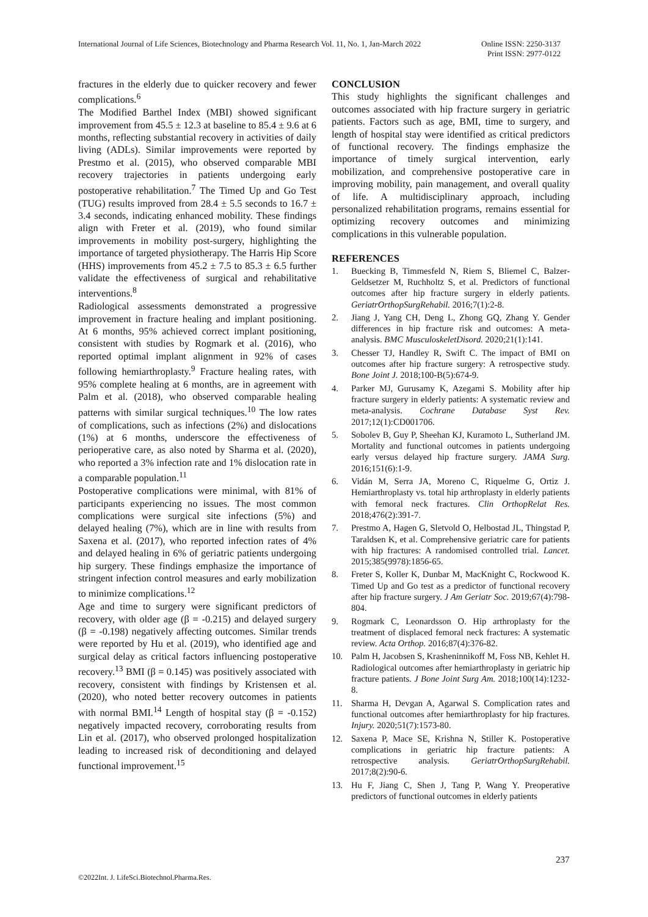International Journal of Life Sciences, Biotechnology and Pharma Research Vol. 11, No. 1, Jan-March 2022
Online ISSN: 2250-3137
Print ISSN: 2977-0122
fractures in the elderly due to quicker recovery and fewer complications.<sup>6</sup>
The Modified Barthel Index (MBI) showed significant improvement from 45.5 ± 12.3 at baseline to 85.4 ± 9.6 at 6 months, reflecting substantial recovery in activities of daily living (ADLs). Similar improvements were reported by Prestmo et al. (2015), who observed comparable MBI recovery trajectories in patients undergoing early postoperative rehabilitation.<sup>7</sup> The Timed Up and Go Test (TUG) results improved from 28.4 ± 5.5 seconds to 16.7 ± 3.4 seconds, indicating enhanced mobility. These findings align with Freter et al. (2019), who found similar improvements in mobility post-surgery, highlighting the importance of targeted physiotherapy. The Harris Hip Score (HHS) improvements from 45.2 ± 7.5 to 85.3 ± 6.5 further validate the effectiveness of surgical and rehabilitative interventions.<sup>8</sup>
Radiological assessments demonstrated a progressive improvement in fracture healing and implant positioning. At 6 months, 95% achieved correct implant positioning, consistent with studies by Rogmark et al. (2016), who reported optimal implant alignment in 92% of cases following hemiarthroplasty.<sup>9</sup> Fracture healing rates, with 95% complete healing at 6 months, are in agreement with Palm et al. (2018), who observed comparable healing patterns with similar surgical techniques.<sup>10</sup> The low rates of complications, such as infections (2%) and dislocations (1%) at 6 months, underscore the effectiveness of perioperative care, as also noted by Sharma et al. (2020), who reported a 3% infection rate and 1% dislocation rate in a comparable population.<sup>11</sup>
Postoperative complications were minimal, with 81% of participants experiencing no issues. The most common complications were surgical site infections (5%) and delayed healing (7%), which are in line with results from Saxena et al. (2017), who reported infection rates of 4% and delayed healing in 6% of geriatric patients undergoing hip surgery. These findings emphasize the importance of stringent infection control measures and early mobilization to minimize complications.<sup>12</sup>
Age and time to surgery were significant predictors of recovery, with older age (β = -0.215) and delayed surgery (β = -0.198) negatively affecting outcomes. Similar trends were reported by Hu et al. (2019), who identified age and surgical delay as critical factors influencing postoperative recovery.<sup>13</sup> BMI (β = 0.145) was positively associated with recovery, consistent with findings by Kristensen et al. (2020), who noted better recovery outcomes in patients with normal BMI.<sup>14</sup> Length of hospital stay (β = -0.152) negatively impacted recovery, corroborating results from Lin et al. (2017), who observed prolonged hospitalization leading to increased risk of deconditioning and delayed functional improvement.<sup>15</sup>
CONCLUSION
This study highlights the significant challenges and outcomes associated with hip fracture surgery in geriatric patients. Factors such as age, BMI, time to surgery, and length of hospital stay were identified as critical predictors of functional recovery. The findings emphasize the importance of timely surgical intervention, early mobilization, and comprehensive postoperative care in improving mobility, pain management, and overall quality of life. A multidisciplinary approach, including personalized rehabilitation programs, remains essential for optimizing recovery outcomes and minimizing complications in this vulnerable population.
REFERENCES
1. Buecking B, Timmesfeld N, Riem S, Bliemel C, Balzer-Geldsetzer M, Ruchholtz S, et al. Predictors of functional outcomes after hip fracture surgery in elderly patients. GeriatrOrthopSurgRehabil. 2016;7(1):2-8.
2. Jiang J, Yang CH, Deng L, Zhong GQ, Zhang Y. Gender differences in hip fracture risk and outcomes: A meta-analysis. BMC MusculoskeletDisord. 2020;21(1):141.
3. Chesser TJ, Handley R, Swift C. The impact of BMI on outcomes after hip fracture surgery: A retrospective study. Bone Joint J. 2018;100-B(5):674-9.
4. Parker MJ, Gurusamy K, Azegami S. Mobility after hip fracture surgery in elderly patients: A systematic review and meta-analysis. Cochrane Database Syst Rev. 2017;12(1):CD001706.
5. Sobolev B, Guy P, Sheehan KJ, Kuramoto L, Sutherland JM. Mortality and functional outcomes in patients undergoing early versus delayed hip fracture surgery. JAMA Surg. 2016;151(6):1-9.
6. Vidán M, Serra JA, Moreno C, Riquelme G, Ortiz J. Hemiarthroplasty vs. total hip arthroplasty in elderly patients with femoral neck fractures. Clin OrthopRelat Res. 2018;476(2):391-7.
7. Prestmo A, Hagen G, Sletvold O, Helbostad JL, Thingstad P, Taraldsen K, et al. Comprehensive geriatric care for patients with hip fractures: A randomised controlled trial. Lancet. 2015;385(9978):1856-65.
8. Freter S, Koller K, Dunbar M, MacKnight C, Rockwood K. Timed Up and Go test as a predictor of functional recovery after hip fracture surgery. J Am Geriatr Soc. 2019;67(4):798-804.
9. Rogmark C, Leonardsson O. Hip arthroplasty for the treatment of displaced femoral neck fractures: A systematic review. Acta Orthop. 2016;87(4):376-82.
10. Palm H, Jacobsen S, Krasheninnikoff M, Foss NB, Kehlet H. Radiological outcomes after hemiarthroplasty in geriatric hip fracture patients. J Bone Joint Surg Am. 2018;100(14):1232-8.
11. Sharma H, Devgan A, Agarwal S. Complication rates and functional outcomes after hemiarthroplasty for hip fractures. Injury. 2020;51(7):1573-80.
12. Saxena P, Mace SE, Krishna N, Stiller K. Postoperative complications in geriatric hip fracture patients: A retrospective analysis. GeriatrOrthopSurgRehabil. 2017;8(2):90-6.
13. Hu F, Jiang C, Shen J, Tang P, Wang Y. Preoperative predictors of functional outcomes in elderly patients
237
©2022Int. J. LifeSci.Biotechnol.Pharma.Res.